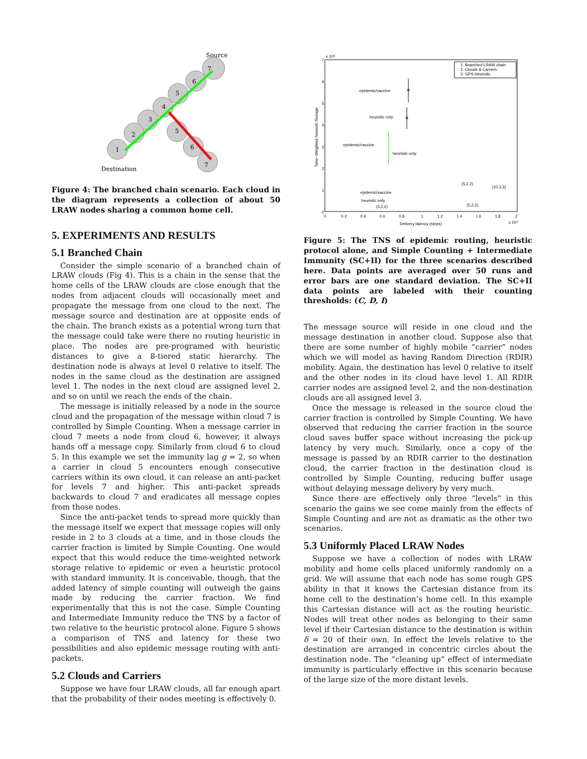Source
7
6
5
4
3
2
1
5
6
7
Destination
Figure 4: The branched chain scenario. Each cloud in the diagram represents a collection of about 50 LRAW nodes sharing a common home cell.
5. EXPERIMENTS AND RESULTS
5.1 Branched Chain
Consider the simple scenario of a branched chain of LRAW clouds (Fig 4). This is a chain in the sense that the home cells of the LRAW clouds are close enough that the nodes from adjacent clouds will occasionally meet and propagate the message from one cloud to the next. The message source and destination are at opposite ends of the chain. The branch exists as a potential wrong turn that the message could take were there no routing heuristic in place. The nodes are pre-programed with heuristic distances to give a 8-tiered static hierarchy. The destination node is always at level 0 relative to itself. The nodes in the same cloud as the destination are assigned level 1. The nodes in the next cloud are assigned level 2, and so on until we reach the ends of the chain.
The message is initially released by a node in the source cloud and the propagation of the message within cloud 7 is controlled by Simple Counting. When a message carrier in cloud 7 meets a node from cloud 6, however, it always hands off a message copy. Similarly from cloud 6 to cloud 5. In this example we set the immunity lag g = 2, so when a carrier in cloud 5 encounters enough consecutive carriers within its own cloud, it can release an anti-packet for levels 7 and higher. This anti-packet spreads backwards to cloud 7 and eradicates all message copies from those nodes.
Since the anti-packet tends to spread more quickly than the message itself we expect that message copies will only reside in 2 to 3 clouds at a time, and in those clouds the carrier fraction is limited by Simple Counting. One would expect that this would reduce the time-weighted network storage relative to epidemic or even a heuristic protocol with standard immunity. It is conceivable, though, that the added latency of simple counting will outweigh the gains made by reducing the carrier fraction. We find experimentally that this is not the case. Simple Counting and Intermediate Immunity reduce the TNS by a factor of two relative to the heuristic protocol alone. Figure 5 shows a comparison of TNS and latency for these two possibilities and also epidemic message routing with anti-packets.
5.2 Clouds and Carriers
Suppose we have four LRAW clouds, all far enough apart that the probability of their nodes meeting is effectively 0.
x 10⁵
7
6
5
4
3
2
1
0
0
0.2
0.4
0.6
0.8
1
1.2
1.4
1.6
1.8
2
x 10⁴
Delivery latency (steps)
Time−Weighted Network Storage
1. Branched LRAW chain
2. Clouds & Carriers
3. GPS Heuristic
epidemic/vaccine
heuristic only
epidemic/vaccine
heuristic only
epidemic/vaccine
heuristic only
(5,2,2)
(5,2,2)
(10,3,3)
(5,2,2)
Figure 5: The TNS of epidemic routing, heuristic protocol alone, and Simple Counting + Intermediate Immunity (SC+II) for the three scenarios described here. Data points are averaged over 50 runs and error bars are one standard deviation. The SC+II data points are labeled with their counting thresholds: (C, D, I)
The message source will reside in one cloud and the message destination in another cloud. Suppose also that there are some number of highly mobile “carrier” nodes which we will model as having Random Direction (RDIR) mobility. Again, the destination has level 0 relative to itself and the other nodes in its cloud have level 1. All RDIR carrier nodes are assigned level 2, and the non-destination clouds are all assigned level 3.
Once the message is released in the source cloud the carrier fraction is controlled by Simple Counting. We have observed that reducing the carrier fraction in the source cloud saves buffer space without increasing the pick-up latency by very much. Similarly, once a copy of the message is passed by an RDIR carrier to the destination cloud, the carrier fraction in the destination cloud is controlled by Simple Counting, reducing buffer usage without delaying message delivery by very much.
Since there are effectively only three “levels” in this scenario the gains we see come mainly from the effects of Simple Counting and are not as dramatic as the other two scenarios.
5.3 Uniformly Placed LRAW Nodes
Suppose we have a collection of nodes with LRAW mobility and home cells placed uniformly randomly on a grid. We will assume that each node has some rough GPS ability in that it knows the Cartesian distance from its home cell to the destination’s home cell. In this example this Cartesian distance will act as the routing heuristic. Nodes will treat other nodes as belonging to their same level if their Cartesian distance to the destination is within δ = 20 of their own. In effect the levels relative to the destination are arranged in concentric circles about the destination node. The “cleaning up” effect of intermediate immunity is particularly effective in this scenario because of the large size of the more distant levels.